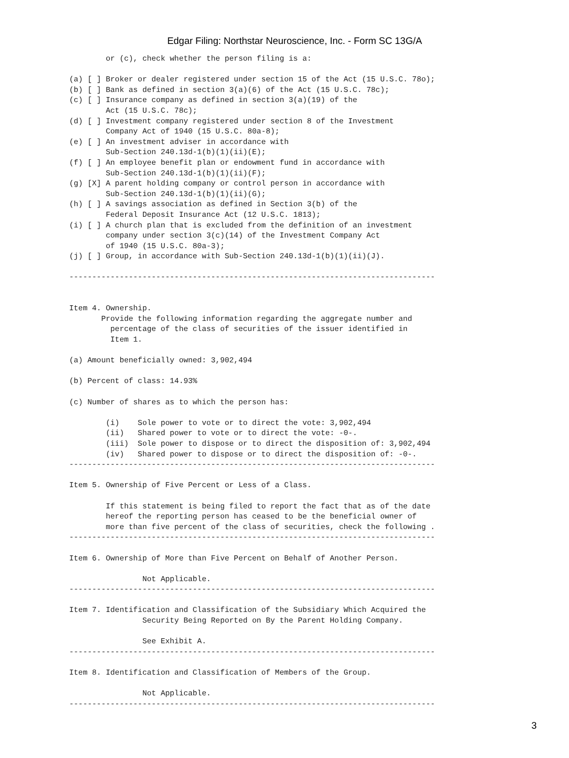Edgar Filing: Northstar Neuroscience, Inc. - Form SC 13G/A
        or (c), check whether the person filing is a:

(a) [ ] Broker or dealer registered under section 15 of the Act (15 U.S.C. 78o);
(b) [ ] Bank as defined in section 3(a)(6) of the Act (15 U.S.C. 78c);
(c) [ ] Insurance company as defined in section 3(a)(19) of the
        Act (15 U.S.C. 78c);
(d) [ ] Investment company registered under section 8 of the Investment
        Company Act of 1940 (15 U.S.C. 80a-8);
(e) [ ] An investment adviser in accordance with
        Sub-Section 240.13d-1(b)(1)(ii)(E);
(f) [ ] An employee benefit plan or endowment fund in accordance with
        Sub-Section 240.13d-1(b)(1)(ii)(F);
(g) [X] A parent holding company or control person in accordance with
        Sub-Section 240.13d-1(b)(1)(ii)(G);
(h) [ ] A savings association as defined in Section 3(b) of the
        Federal Deposit Insurance Act (12 U.S.C. 1813);
(i) [ ] A church plan that is excluded from the definition of an investment
        company under section 3(c)(14) of the Investment Company Act
        of 1940 (15 U.S.C. 80a-3);
(j) [ ] Group, in accordance with Sub-Section 240.13d-1(b)(1)(ii)(J).

--------------------------------------------------------------------------------


Item 4. Ownership.
       Provide the following information regarding the aggregate number and
         percentage of the class of securities of the issuer identified in
         Item 1.

(a) Amount beneficially owned: 3,902,494

(b) Percent of class: 14.93%

(c) Number of shares as to which the person has:

        (i)    Sole power to vote or to direct the vote: 3,902,494
        (ii)   Shared power to vote or to direct the vote: -0-.
        (iii)  Sole power to dispose or to direct the disposition of: 3,902,494
        (iv)   Shared power to dispose or to direct the disposition of: -0-.
--------------------------------------------------------------------------------

Item 5. Ownership of Five Percent or Less of a Class.

        If this statement is being filed to report the fact that as of the date
        hereof the reporting person has ceased to be the beneficial owner of
        more than five percent of the class of securities, check the following .
--------------------------------------------------------------------------------

Item 6. Ownership of More than Five Percent on Behalf of Another Person.

                Not Applicable.
--------------------------------------------------------------------------------

Item 7. Identification and Classification of the Subsidiary Which Acquired the
                Security Being Reported on By the Parent Holding Company.

                See Exhibit A.
--------------------------------------------------------------------------------

Item 8. Identification and Classification of Members of the Group.

                Not Applicable.
--------------------------------------------------------------------------------
3